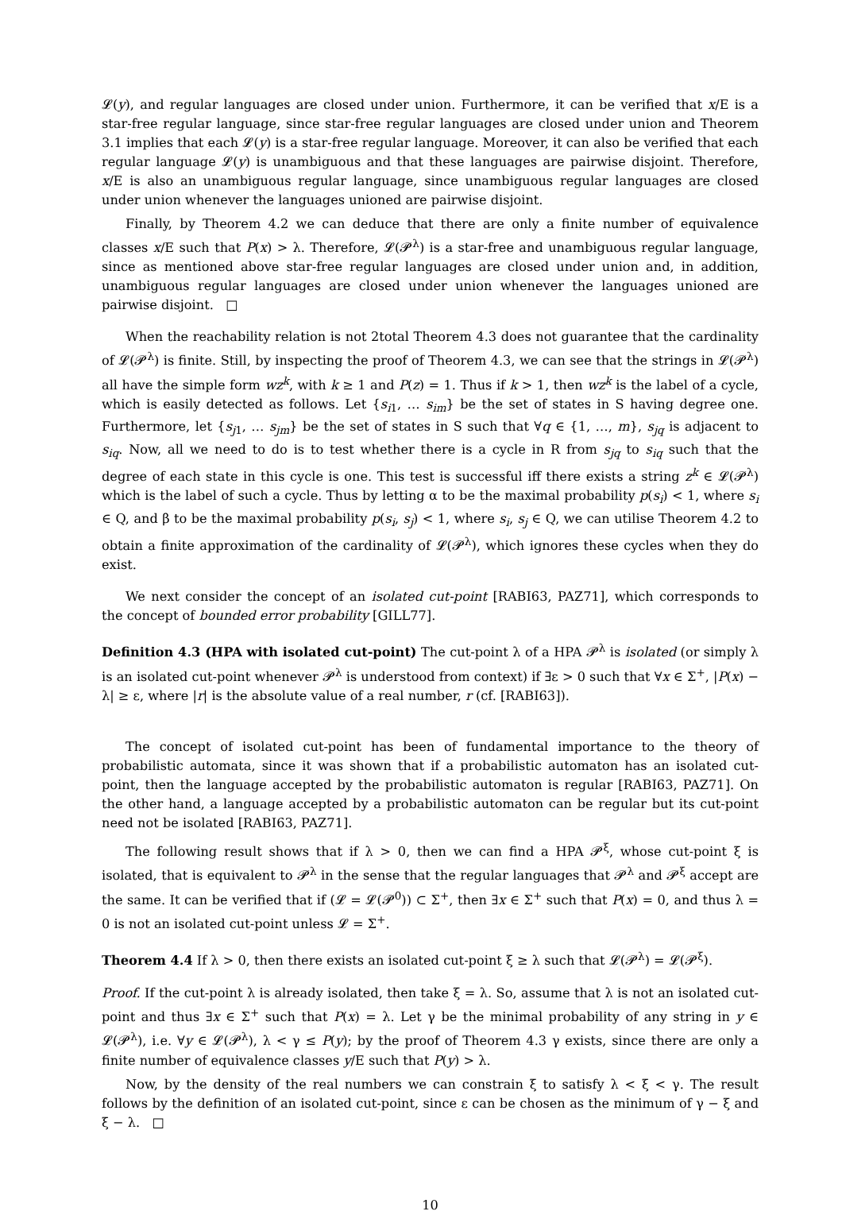𝓛(y), and regular languages are closed under union. Furthermore, it can be verified that x/E is a star-free regular language, since star-free regular languages are closed under union and Theorem 3.1 implies that each 𝓛(y) is a star-free regular language. Moreover, it can also be verified that each regular language 𝓛(y) is unambiguous and that these languages are pairwise disjoint. Therefore, x/E is also an unambiguous regular language, since unambiguous regular languages are closed under union whenever the languages unioned are pairwise disjoint.
Finally, by Theorem 4.2 we can deduce that there are only a finite number of equivalence classes x/E such that P(x) > λ. Therefore, 𝓛(𝓟<sup>λ</sup>) is a star-free and unambiguous regular language, since as mentioned above star-free regular languages are closed under union and, in addition, unambiguous regular languages are closed under union whenever the languages unioned are pairwise disjoint. □
When the reachability relation is not 2total Theorem 4.3 does not guarantee that the cardinality of 𝓛(𝓟<sup>λ</sup>) is finite. Still, by inspecting the proof of Theorem 4.3, we can see that the strings in 𝓛(𝓟<sup>λ</sup>) all have the simple form wz<sup>k</sup>, with k ≥ 1 and P(z) = 1. Thus if k > 1, then wz<sup>k</sup> is the label of a cycle, which is easily detected as follows. Let {s<sub>i1</sub>, … s<sub>im</sub>} be the set of states in S having degree one. Furthermore, let {s<sub>j1</sub>, … s<sub>jm</sub>} be the set of states in S such that ∀q ∈ {1, …, m}, s<sub>jq</sub> is adjacent to s<sub>iq</sub>. Now, all we need to do is to test whether there is a cycle in R from s<sub>jq</sub> to s<sub>iq</sub> such that the degree of each state in this cycle is one. This test is successful iff there exists a string z<sup>k</sup> ∈ 𝓛(𝓟<sup>λ</sup>) which is the label of such a cycle. Thus by letting α to be the maximal probability p(s<sub>i</sub>) < 1, where s<sub>i</sub> ∈ Q, and β to be the maximal probability p(s<sub>i</sub>, s<sub>j</sub>) < 1, where s<sub>i</sub>, s<sub>j</sub> ∈ Q, we can utilise Theorem 4.2 to obtain a finite approximation of the cardinality of 𝓛(𝓟<sup>λ</sup>), which ignores these cycles when they do exist.
We next consider the concept of an isolated cut-point [RABI63, PAZ71], which corresponds to the concept of bounded error probability [GILL77].
Definition 4.3 (HPA with isolated cut-point) The cut-point λ of a HPA 𝓟<sup>λ</sup> is isolated (or simply λ is an isolated cut-point whenever 𝓟<sup>λ</sup> is understood from context) if ∃ε > 0 such that ∀x ∈ Σ<sup>+</sup>, |P(x) − λ| ≥ ε, where |r| is the absolute value of a real number, r (cf. [RABI63]).
The concept of isolated cut-point has been of fundamental importance to the theory of probabilistic automata, since it was shown that if a probabilistic automaton has an isolated cut-point, then the language accepted by the probabilistic automaton is regular [RABI63, PAZ71]. On the other hand, a language accepted by a probabilistic automaton can be regular but its cut-point need not be isolated [RABI63, PAZ71].
The following result shows that if λ > 0, then we can find a HPA 𝓟<sup>ξ</sup>, whose cut-point ξ is isolated, that is equivalent to 𝓟<sup>λ</sup> in the sense that the regular languages that 𝓟<sup>λ</sup> and 𝓟<sup>ξ</sup> accept are the same. It can be verified that if (𝓛 = 𝓛(𝓟<sup>0</sup>)) ⊂ Σ<sup>+</sup>, then ∃x ∈ Σ<sup>+</sup> such that P(x) = 0, and thus λ = 0 is not an isolated cut-point unless 𝓛 = Σ<sup>+</sup>.
Theorem 4.4 If λ > 0, then there exists an isolated cut-point ξ ≥ λ such that 𝓛(𝓟<sup>λ</sup>) = 𝓛(𝓟<sup>ξ</sup>).
Proof. If the cut-point λ is already isolated, then take ξ = λ. So, assume that λ is not an isolated cut-point and thus ∃x ∈ Σ<sup>+</sup> such that P(x) = λ. Let γ be the minimal probability of any string in y ∈ 𝓛(𝓟<sup>λ</sup>), i.e. ∀y ∈ 𝓛(𝓟<sup>λ</sup>), λ < γ ≤ P(y); by the proof of Theorem 4.3 γ exists, since there are only a finite number of equivalence classes y/E such that P(y) > λ.
Now, by the density of the real numbers we can constrain ξ to satisfy λ < ξ < γ. The result follows by the definition of an isolated cut-point, since ε can be chosen as the minimum of γ − ξ and ξ − λ. □
10